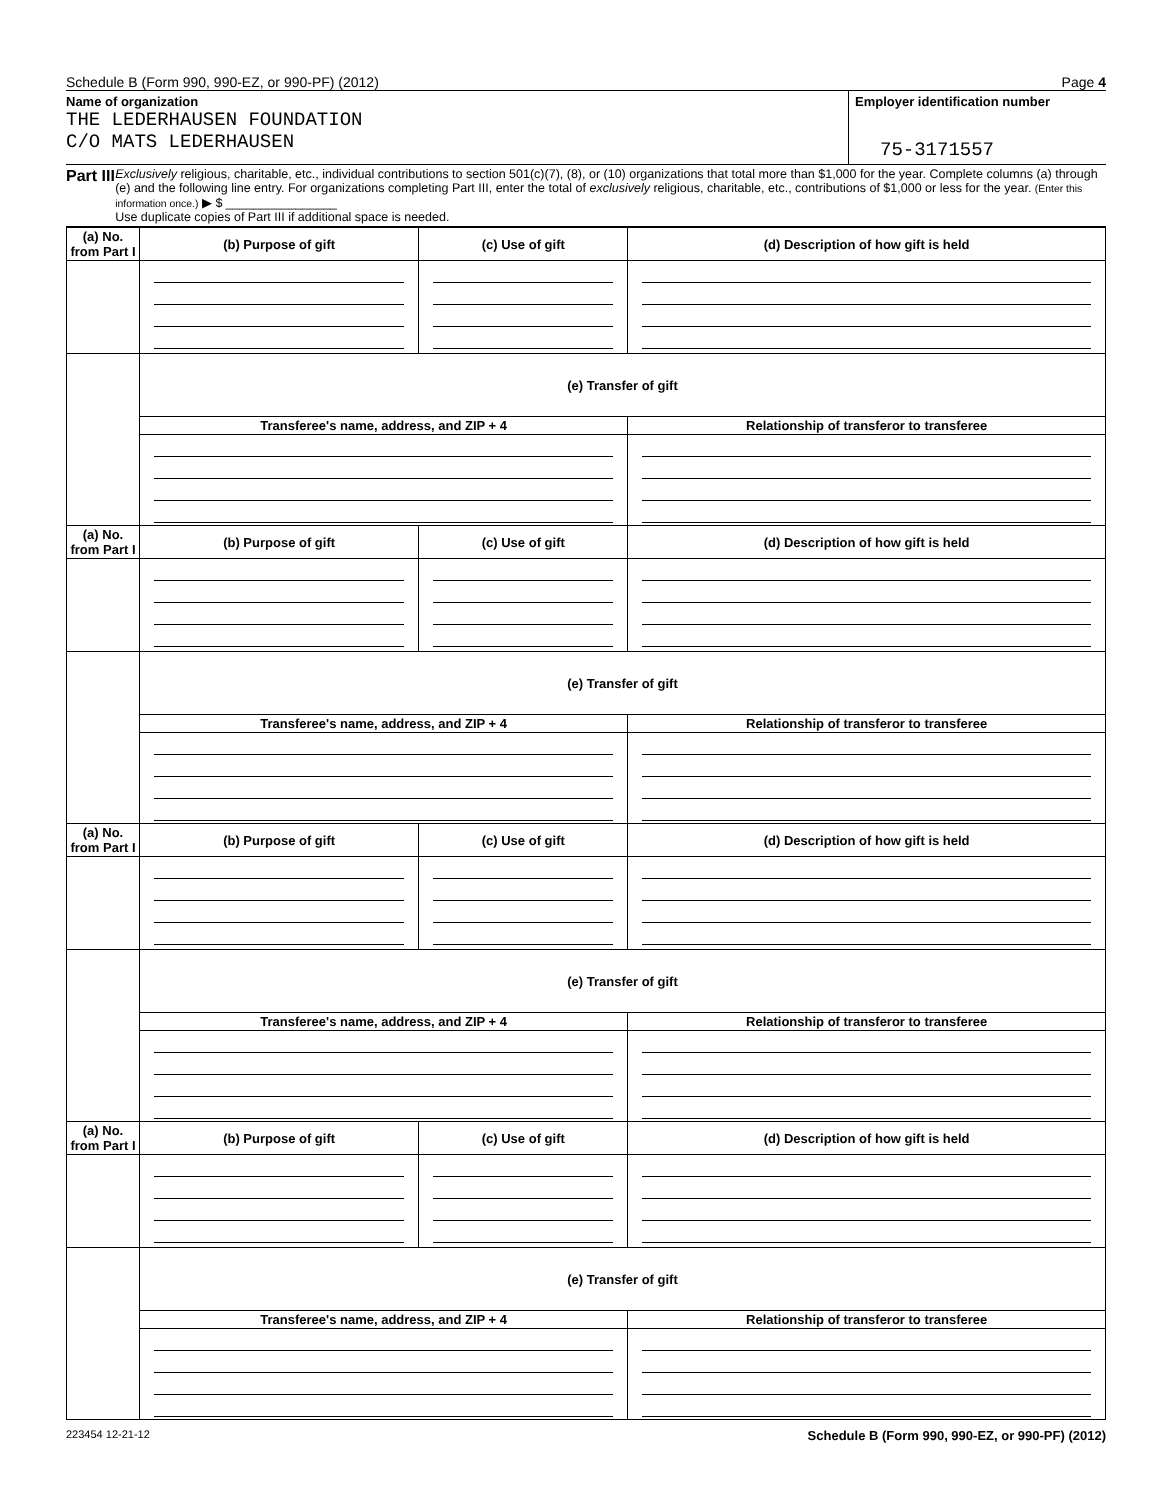Schedule B (Form 990, 990-EZ, or 990-PF) (2012) Page 4
Name of organization
THE LEDERHAUSEN FOUNDATION
C/O MATS LEDERHAUSEN
Employer identification number
75-3171557
Part III
Exclusively religious, charitable, etc., individual contributions to section 501(c)(7), (8), or (10) organizations that total more than $1,000 for the year. Complete columns (a) through (e) and the following line entry. For organizations completing Part III, enter the total of exclusively religious, charitable, etc., contributions of $1,000 or less for the year. (Enter this information once.) ▶ $ ________________
Use duplicate copies of Part III if additional space is needed.
| (a) No. from Part I | (b) Purpose of gift | (c) Use of gift | (d) Description of how gift is held |
| --- | --- | --- | --- |
| | (e) Transfer of gift | | |
| | Transferee's name, address, and ZIP + 4 | | Relationship of transferor to transferee |
| (a) No. from Part I | (b) Purpose of gift | (c) Use of gift | (d) Description of how gift is held |
| | (e) Transfer of gift | | |
| | Transferee's name, address, and ZIP + 4 | | Relationship of transferor to transferee |
| (a) No. from Part I | (b) Purpose of gift | (c) Use of gift | (d) Description of how gift is held |
| | (e) Transfer of gift | | |
| | Transferee's name, address, and ZIP + 4 | | Relationship of transferor to transferee |
| (a) No. from Part I | (b) Purpose of gift | (c) Use of gift | (d) Description of how gift is held |
| | (e) Transfer of gift | | |
| | Transferee's name, address, and ZIP + 4 | | Relationship of transferor to transferee |
223454 12-21-12 Schedule B (Form 990, 990-EZ, or 990-PF) (2012)